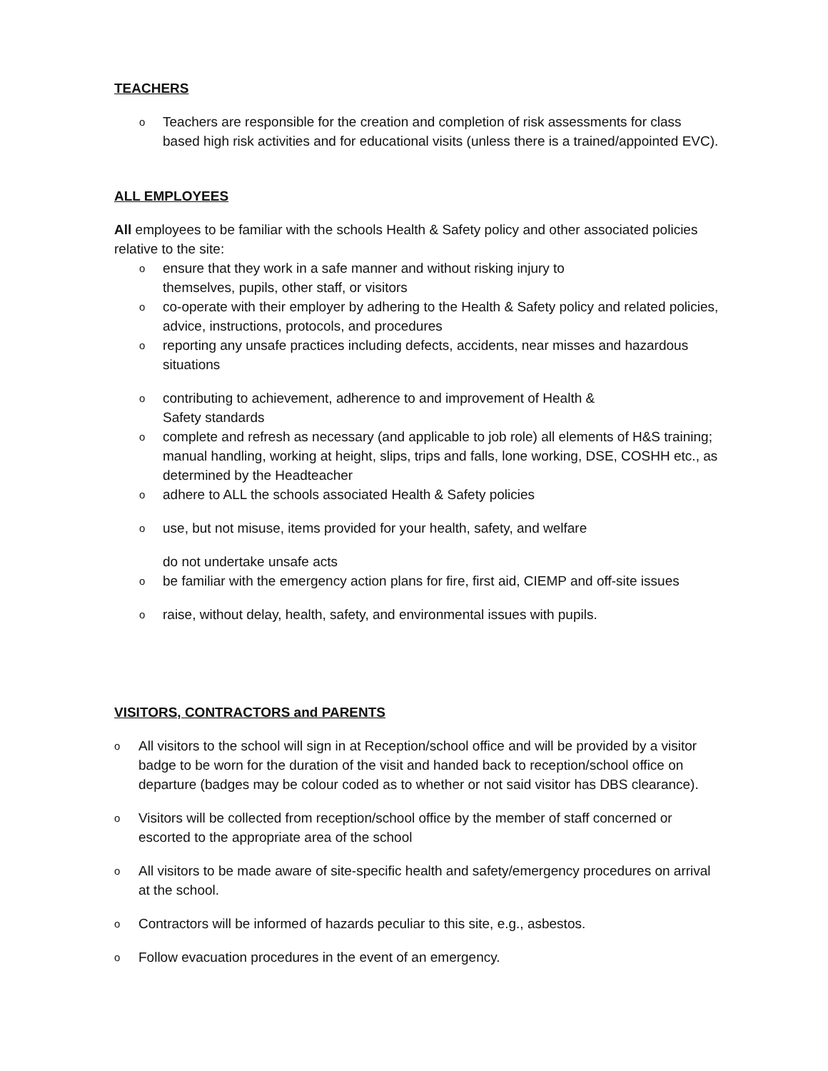TEACHERS
o Teachers are responsible for the creation and completion of risk assessments for class based high risk activities and for educational visits (unless there is a trained/appointed EVC).
ALL EMPLOYEES
All employees to be familiar with the schools Health & Safety policy and other associated policies relative to the site:
oensure that they work in a safe manner and without risking injury to
themselves, pupils, other staff, or visitors
oco-operate with their employer by adhering to the Health & Safety policy and related policies, advice, instructions, protocols, and procedures
oreporting any unsafe practices including defects, accidents, near misses and hazardous situations
ocontributing to achievement, adherence to and improvement of Health &
Safety standards
ocomplete and refresh as necessary (and applicable to job role) all elements of H&S training; manual handling, working at height, slips, trips and falls, lone working, DSE, COSHH etc., as determined by the Headteacher
oadhere to ALL the schools associated Health & Safety policies
ouse, but not misuse, items provided for your health, safety, and welfare
do not undertake unsafe acts
obe familiar with the emergency action plans for fire, first aid, CIEMP and off-site issues
oraise, without delay, health, safety, and environmental issues with pupils.
VISITORS, CONTRACTORS and PARENTS
o All visitors to the school will sign in at Reception/school office and will be provided by a visitor badge to be worn for the duration of the visit and handed back to reception/school office on departure (badges may be colour coded as to whether or not said visitor has DBS clearance).
o Visitors will be collected from reception/school office by the member of staff concerned or escorted to the appropriate area of the school
o All visitors to be made aware of site-specific health and safety/emergency procedures on arrival at the school.
o Contractors will be informed of hazards peculiar to this site, e.g., asbestos.
o Follow evacuation procedures in the event of an emergency.